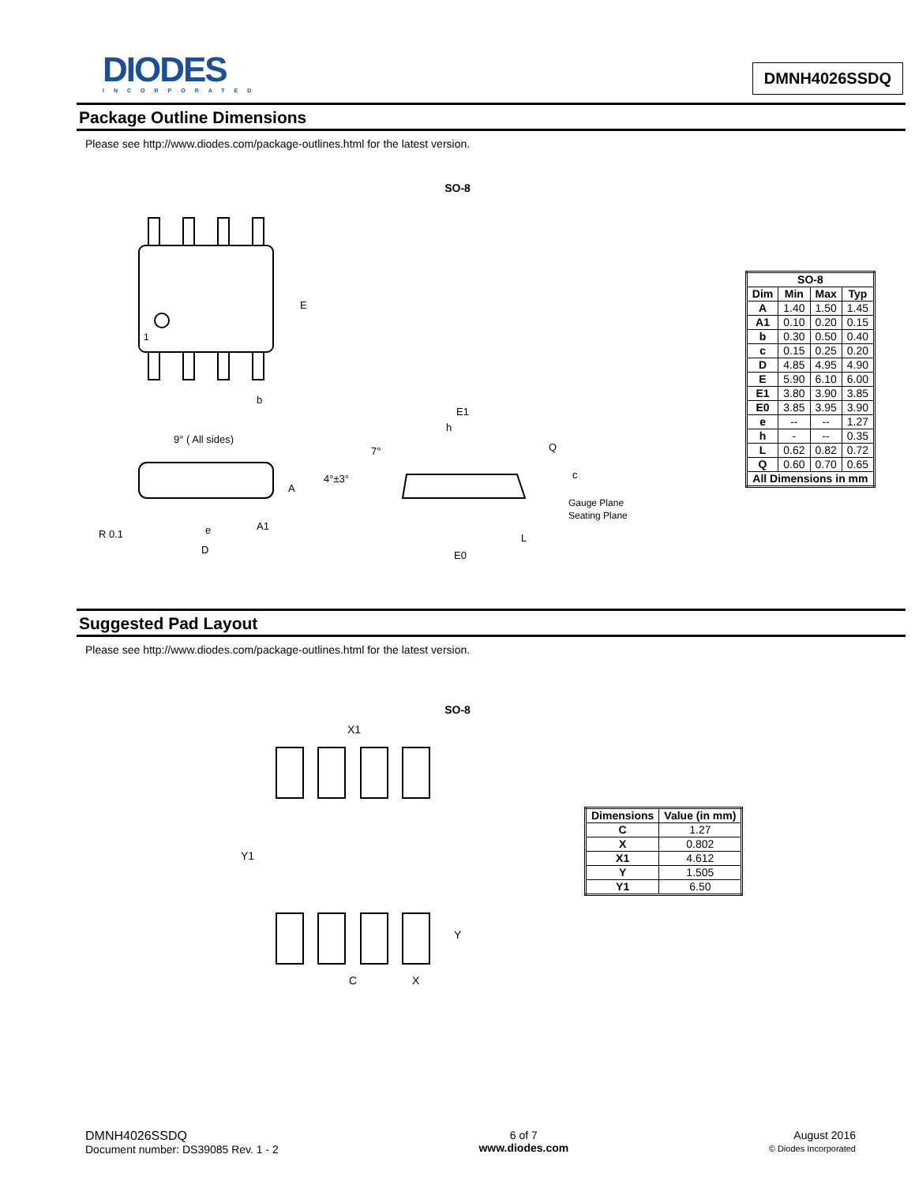DIODES
INCORPORATED
DMNH4026SSDQ
Package Outline Dimensions
Please see http://www.diodes.com/package-outlines.html for the latest version.
SO-8
E
1
b
9° ( All sides)
A
R 0.1
e
A1
D
E1
h
7°
4°±3°
Q
c
Gauge Plane
Seating Plane
L
E0
| SO-8 | | | |
| --- | --- | --- | --- |
| Dim | Min | Max | Typ |
| A | 1.40 | 1.50 | 1.45 |
| A1 | 0.10 | 0.20 | 0.15 |
| b | 0.30 | 0.50 | 0.40 |
| c | 0.15 | 0.25 | 0.20 |
| D | 4.85 | 4.95 | 4.90 |
| E | 5.90 | 6.10 | 6.00 |
| E1 | 3.80 | 3.90 | 3.85 |
| E0 | 3.85 | 3.95 | 3.90 |
| e | -- | -- | 1.27 |
| h | - | -- | 0.35 |
| L | 0.62 | 0.82 | 0.72 |
| Q | 0.60 | 0.70 | 0.65 |
| All Dimensions in mm | | | |
Suggested Pad Layout
Please see http://www.diodes.com/package-outlines.html for the latest version.
SO-8
X1
Y1
Y
C
X
| Dimensions | Value (in mm) |
| --- | --- |
| C | 1.27 |
| X | 0.802 |
| X1 | 4.612 |
| Y | 1.505 |
| Y1 | 6.50 |
DMNH4026SSDQ
Document number: DS39085 Rev. 1 - 2
6 of 7
www.diodes.com
August 2016
© Diodes Incorporated